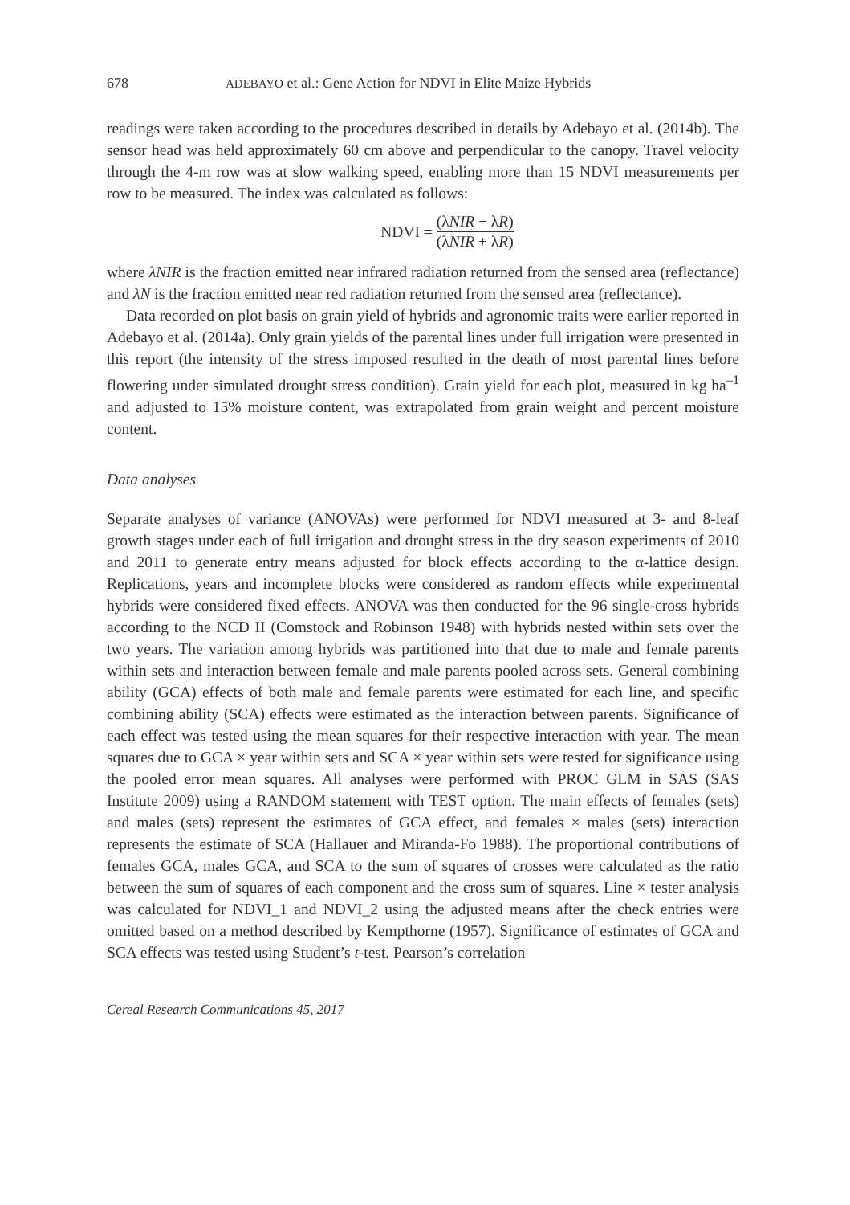678 ADEBAYO et al.: Gene Action for NDVI in Elite Maize Hybrids
readings were taken according to the procedures described in details by Adebayo et al. (2014b). The sensor head was held approximately 60 cm above and perpendicular to the canopy. Travel velocity through the 4-m row was at slow walking speed, enabling more than 15 NDVI measurements per row to be measured. The index was calculated as follows:
NDVI = (λNIR − λR) (λNIR + λR)
where λNIR is the fraction emitted near infrared radiation returned from the sensed area (reflectance) and λN is the fraction emitted near red radiation returned from the sensed area (reflectance).
Data recorded on plot basis on grain yield of hybrids and agronomic traits were earlier reported in Adebayo et al. (2014a). Only grain yields of the parental lines under full irrigation were presented in this report (the intensity of the stress imposed resulted in the death of most parental lines before flowering under simulated drought stress condition). Grain yield for each plot, measured in kg ha<sup>–1</sup> and adjusted to 15% moisture content, was extrapolated from grain weight and percent moisture content.
Data analyses
Separate analyses of variance (ANOVAs) were performed for NDVI measured at 3- and 8-leaf growth stages under each of full irrigation and drought stress in the dry season experiments of 2010 and 2011 to generate entry means adjusted for block effects according to the α-lattice design. Replications, years and incomplete blocks were considered as random effects while experimental hybrids were considered fixed effects. ANOVA was then conducted for the 96 single-cross hybrids according to the NCD II (Comstock and Robinson 1948) with hybrids nested within sets over the two years. The variation among hybrids was partitioned into that due to male and female parents within sets and interaction between female and male parents pooled across sets. General combining ability (GCA) effects of both male and female parents were estimated for each line, and specific combining ability (SCA) effects were estimated as the interaction between parents. Significance of each effect was tested using the mean squares for their respective interaction with year. The mean squares due to GCA × year within sets and SCA × year within sets were tested for significance using the pooled error mean squares. All analyses were performed with PROC GLM in SAS (SAS Institute 2009) using a RANDOM statement with TEST option. The main effects of females (sets) and males (sets) represent the estimates of GCA effect, and females × males (sets) interaction represents the estimate of SCA (Hallauer and Miranda-Fo 1988). The proportional contributions of females GCA, males GCA, and SCA to the sum of squares of crosses were calculated as the ratio between the sum of squares of each component and the cross sum of squares. Line × tester analysis was calculated for NDVI_1 and NDVI_2 using the adjusted means after the check entries were omitted based on a method described by Kempthorne (1957). Significance of estimates of GCA and SCA effects was tested using Student’s t-test. Pearson’s correlation
Cereal Research Communications 45, 2017